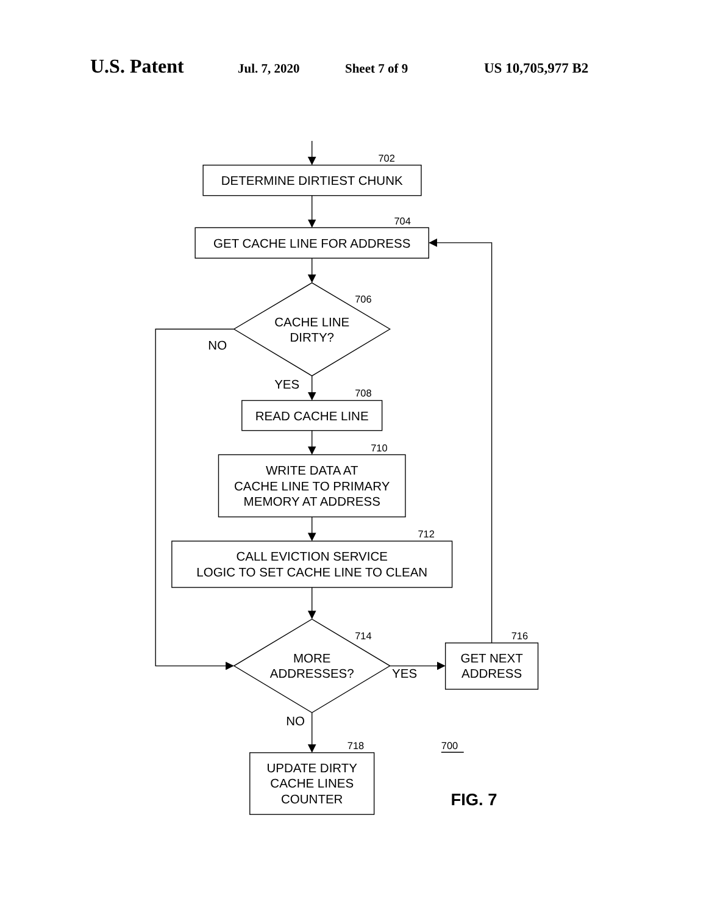U.S. Patent Jul. 7, 2020 Sheet 7 of 9 US 10,705,977 B2
702
DETERMINE DIRTIEST CHUNK
704
GET CACHE LINE FOR ADDRESS
706
CACHE LINE
DIRTY?
NO
YES
708
READ CACHE LINE
710
WRITE DATA AT
CACHE LINE TO PRIMARY
MEMORY AT ADDRESS
712
CALL EVICTION SERVICE
LOGIC TO SET CACHE LINE TO CLEAN
714
MORE
ADDRESSES?
YES
716
GET NEXT
ADDRESS
NO
718
700
UPDATE DIRTY
CACHE LINES
COUNTER
FIG. 7